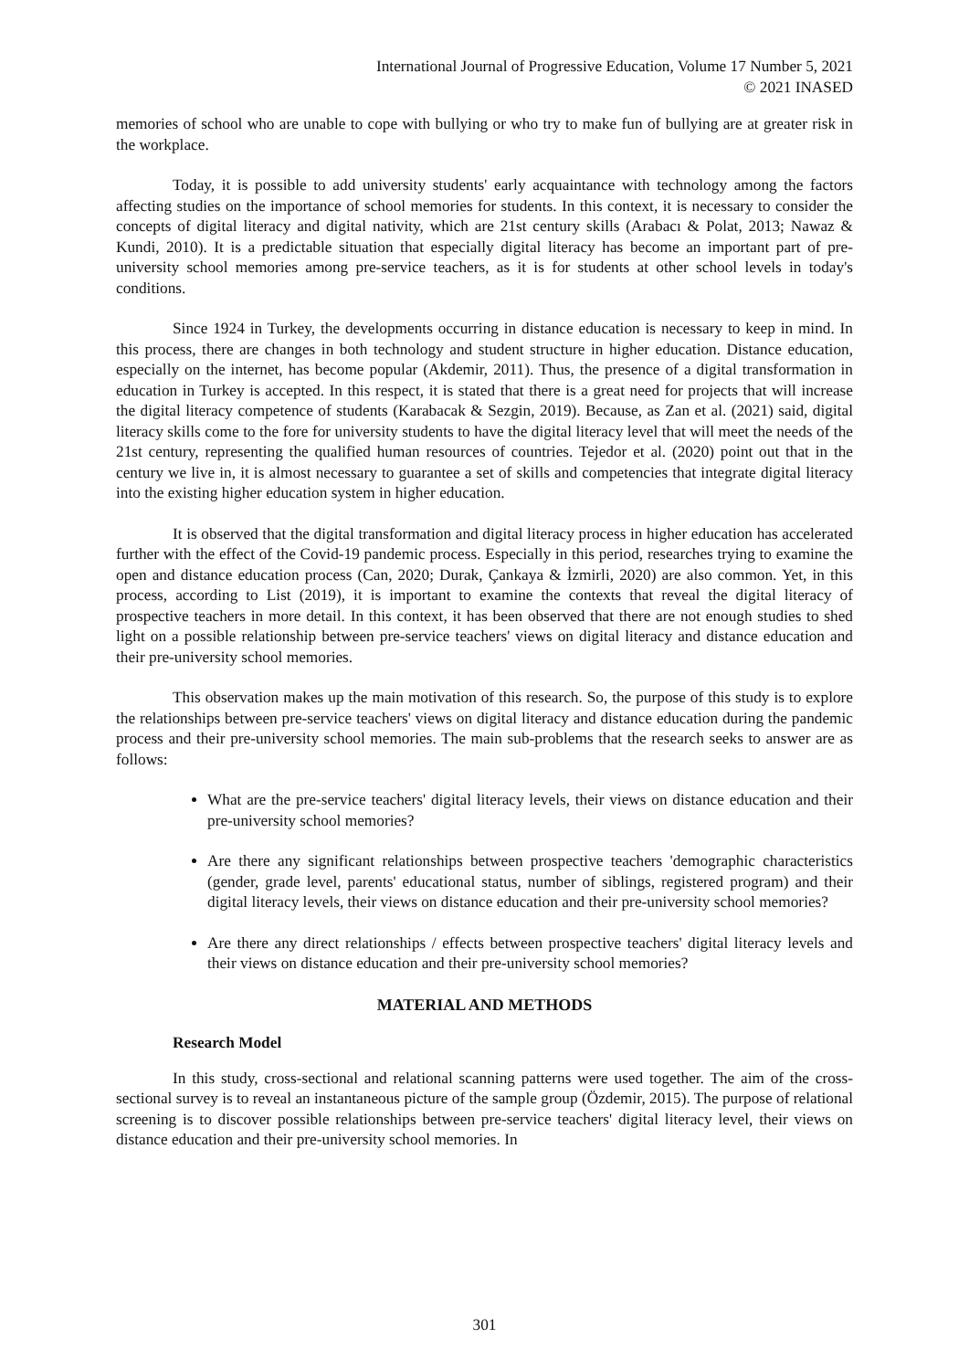International Journal of Progressive Education, Volume 17 Number 5, 2021
© 2021 INASED
memories of school who are unable to cope with bullying or who try to make fun of bullying are at greater risk in the workplace.
Today, it is possible to add university students' early acquaintance with technology among the factors affecting studies on the importance of school memories for students. In this context, it is necessary to consider the concepts of digital literacy and digital nativity, which are 21st century skills (Arabacı & Polat, 2013; Nawaz & Kundi, 2010). It is a predictable situation that especially digital literacy has become an important part of pre-university school memories among pre-service teachers, as it is for students at other school levels in today's conditions.
Since 1924 in Turkey, the developments occurring in distance education is necessary to keep in mind. In this process, there are changes in both technology and student structure in higher education. Distance education, especially on the internet, has become popular (Akdemir, 2011). Thus, the presence of a digital transformation in education in Turkey is accepted. In this respect, it is stated that there is a great need for projects that will increase the digital literacy competence of students (Karabacak & Sezgin, 2019). Because, as Zan et al. (2021) said, digital literacy skills come to the fore for university students to have the digital literacy level that will meet the needs of the 21st century, representing the qualified human resources of countries. Tejedor et al. (2020) point out that in the century we live in, it is almost necessary to guarantee a set of skills and competencies that integrate digital literacy into the existing higher education system in higher education.
It is observed that the digital transformation and digital literacy process in higher education has accelerated further with the effect of the Covid-19 pandemic process. Especially in this period, researches trying to examine the open and distance education process (Can, 2020; Durak, Çankaya & İzmirli, 2020) are also common. Yet, in this process, according to List (2019), it is important to examine the contexts that reveal the digital literacy of prospective teachers in more detail. In this context, it has been observed that there are not enough studies to shed light on a possible relationship between pre-service teachers' views on digital literacy and distance education and their pre-university school memories.
This observation makes up the main motivation of this research. So, the purpose of this study is to explore the relationships between pre-service teachers' views on digital literacy and distance education during the pandemic process and their pre-university school memories. The main sub-problems that the research seeks to answer are as follows:
What are the pre-service teachers' digital literacy levels, their views on distance education and their pre-university school memories?
Are there any significant relationships between prospective teachers 'demographic characteristics (gender, grade level, parents' educational status, number of siblings, registered program) and their digital literacy levels, their views on distance education and their pre-university school memories?
Are there any direct relationships / effects between prospective teachers' digital literacy levels and their views on distance education and their pre-university school memories?
MATERIAL AND METHODS
Research Model
In this study, cross-sectional and relational scanning patterns were used together. The aim of the cross-sectional survey is to reveal an instantaneous picture of the sample group (Özdemir, 2015). The purpose of relational screening is to discover possible relationships between pre-service teachers' digital literacy level, their views on distance education and their pre-university school memories. In
301